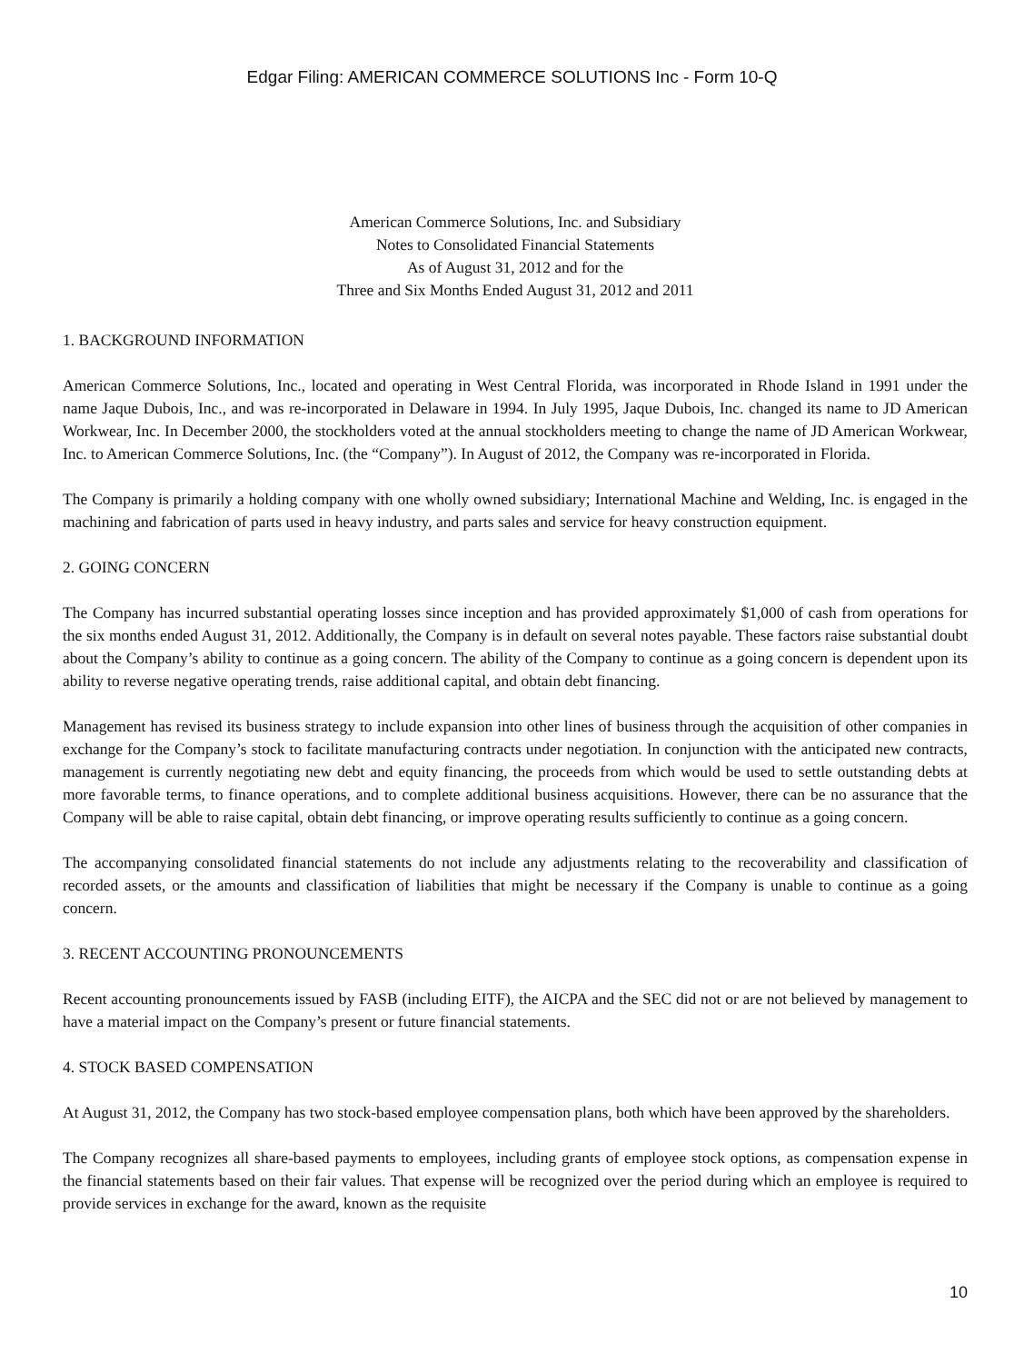Edgar Filing: AMERICAN COMMERCE SOLUTIONS Inc - Form 10-Q
American Commerce Solutions, Inc. and Subsidiary
Notes to Consolidated Financial Statements
As of August 31, 2012 and for the
Three and Six Months Ended August 31, 2012 and 2011
1. BACKGROUND INFORMATION
American Commerce Solutions, Inc., located and operating in West Central Florida, was incorporated in Rhode Island in 1991 under the name Jaque Dubois, Inc., and was re-incorporated in Delaware in 1994. In July 1995, Jaque Dubois, Inc. changed its name to JD American Workwear, Inc. In December 2000, the stockholders voted at the annual stockholders meeting to change the name of JD American Workwear, Inc. to American Commerce Solutions, Inc. (the “Company”). In August of 2012, the Company was re-incorporated in Florida.
The Company is primarily a holding company with one wholly owned subsidiary; International Machine and Welding, Inc. is engaged in the machining and fabrication of parts used in heavy industry, and parts sales and service for heavy construction equipment.
2. GOING CONCERN
The Company has incurred substantial operating losses since inception and has provided approximately $1,000 of cash from operations for the six months ended August 31, 2012. Additionally, the Company is in default on several notes payable. These factors raise substantial doubt about the Company’s ability to continue as a going concern. The ability of the Company to continue as a going concern is dependent upon its ability to reverse negative operating trends, raise additional capital, and obtain debt financing.
Management has revised its business strategy to include expansion into other lines of business through the acquisition of other companies in exchange for the Company’s stock to facilitate manufacturing contracts under negotiation. In conjunction with the anticipated new contracts, management is currently negotiating new debt and equity financing, the proceeds from which would be used to settle outstanding debts at more favorable terms, to finance operations, and to complete additional business acquisitions. However, there can be no assurance that the Company will be able to raise capital, obtain debt financing, or improve operating results sufficiently to continue as a going concern.
The accompanying consolidated financial statements do not include any adjustments relating to the recoverability and classification of recorded assets, or the amounts and classification of liabilities that might be necessary if the Company is unable to continue as a going concern.
3. RECENT ACCOUNTING PRONOUNCEMENTS
Recent accounting pronouncements issued by FASB (including EITF), the AICPA and the SEC did not or are not believed by management to have a material impact on the Company’s present or future financial statements.
4. STOCK BASED COMPENSATION
At August 31, 2012, the Company has two stock-based employee compensation plans, both which have been approved by the shareholders.
The Company recognizes all share-based payments to employees, including grants of employee stock options, as compensation expense in the financial statements based on their fair values. That expense will be recognized over the period during which an employee is required to provide services in exchange for the award, known as the requisite
10